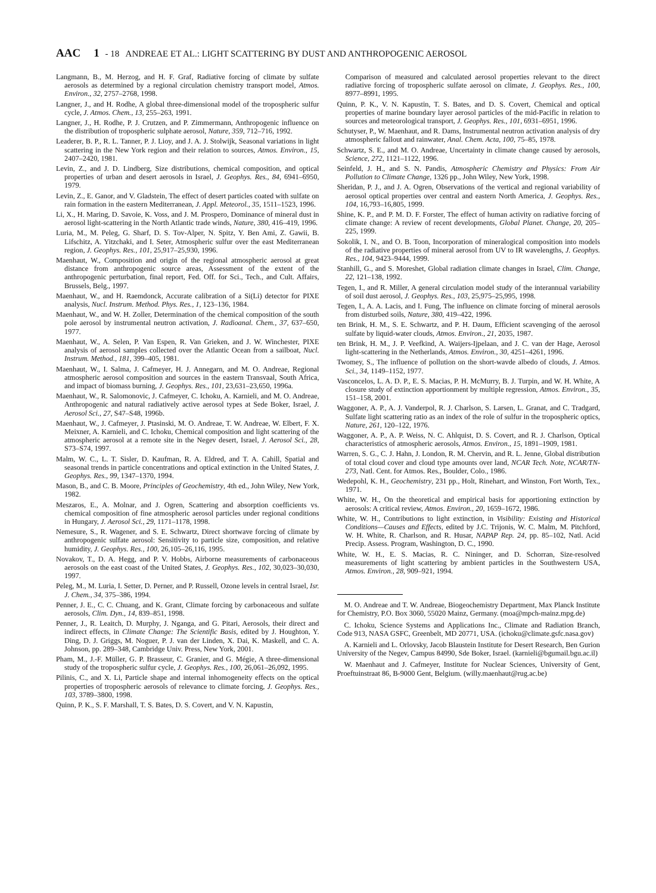AAC 1 - 18 ANDREAE ET AL.: LIGHT SCATTERING BY DUST AND ANTHROPOGENIC AEROSOL
Langmann, B., M. Herzog, and H. F. Graf, Radiative forcing of climate by sulfate aerosols as determined by a regional circulation chemistry transport model, Atmos. Environ., 32, 2757–2768, 1998.
Langner, J., and H. Rodhe, A global three-dimensional model of the tropospheric sulfur cycle, J. Atmos. Chem., 13, 255–263, 1991.
Langner, J., H. Rodhe, P. J. Crutzen, and P. Zimmermann, Anthropogenic influence on the distribution of tropospheric sulphate aerosol, Nature, 359, 712–716, 1992.
Leaderer, B. P., R. L. Tanner, P. J. Lioy, and J. A. J. Stolwijk, Seasonal variations in light scattering in the New York region and their relation to sources, Atmos. Environ., 15, 2407–2420, 1981.
Levin, Z., and J. D. Lindberg, Size distributions, chemical composition, and optical properties of urban and desert aerosols in Israel, J. Geophys. Res., 84, 6941–6950, 1979.
Levin, Z., E. Ganor, and V. Gladstein, The effect of desert particles coated with sulfate on rain formation in the eastern Mediterranean, J. Appl. Meteorol., 35, 1511–1523, 1996.
Li, X., H. Maring, D. Savoie, K. Voss, and J. M. Prospero, Dominance of mineral dust in aerosol light-scattering in the North Atlantic trade winds, Nature, 380, 416–419, 1996.
Luria, M., M. Peleg, G. Sharf, D. S. Tov-Alper, N. Spitz, Y. Ben Ami, Z. Gawii, B. Lifschitz, A. Yitzchaki, and I. Seter, Atmospheric sulfur over the east Mediterranean region, J. Geophys. Res., 101, 25,917–25,930, 1996.
Maenhaut, W., Composition and origin of the regional atmospheric aerosol at great distance from anthropogenic source areas, Assessment of the extent of the anthropogenic perturbation, final report, Fed. Off. for Sci., Tech., and Cult. Affairs, Brussels, Belg., 1997.
Maenhaut, W., and H. Raemdonck, Accurate calibration of a Si(Li) detector for PIXE analysis, Nucl. Instrum. Method. Phys. Res., 1, 123–136, 1984.
Maenhaut, W., and W. H. Zoller, Determination of the chemical composition of the south pole aerosol by instrumental neutron activation, J. Radioanal. Chem., 37, 637–650, 1977.
Maenhaut, W., A. Selen, P. Van Espen, R. Van Grieken, and J. W. Winchester, PIXE analysis of aerosol samples collected over the Atlantic Ocean from a sailboat, Nucl. Instrum. Method., 181, 399–405, 1981.
Maenhaut, W., I. Salma, J. Cafmeyer, H. J. Annegarn, and M. O. Andreae, Regional atmospheric aerosol composition and sources in the eastern Transvaal, South Africa, and impact of biomass burning, J. Geophys. Res., 101, 23,631–23,650, 1996a.
Maenhaut, W., R. Salomonovic, J. Cafmeyer, C. Ichoku, A. Karnieli, and M. O. Andreae, Anthropogenic and natural radiatively active aerosol types at Sede Boker, Israel, J. Aerosol Sci., 27, S47–S48, 1996b.
Maenhaut, W., J. Cafmeyer, J. Ptasinski, M. O. Andreae, T. W. Andreae, W. Elbert, F. X. Meixner, A. Karnieli, and C. Ichoku, Chemical composition and light scattering of the atmospheric aerosol at a remote site in the Negev desert, Israel, J. Aerosol Sci., 28, S73–S74, 1997.
Malm, W. C., L. T. Sisler, D. Kaufman, R. A. Eldred, and T. A. Cahill, Spatial and seasonal trends in particle concentrations and optical extinction in the United States, J. Geophys. Res., 99, 1347–1370, 1994.
Mason, B., and C. B. Moore, Principles of Geochemistry, 4th ed., John Wiley, New York, 1982.
Meszaros, E., A. Molnar, and J. Ogren, Scattering and absorption coefficients vs. chemical composition of fine atmospheric aerosol particles under regional conditions in Hungary, J. Aerosol Sci., 29, 1171–1178, 1998.
Nemesure, S., R. Wagener, and S. E. Schwartz, Direct shortwave forcing of climate by anthropogenic sulfate aerosol: Sensitivity to particle size, composition, and relative humidity, J. Geophys. Res., 100, 26,105–26,116, 1995.
Novakov, T., D. A. Hegg, and P. V. Hobbs, Airborne measurements of carbonaceous aerosols on the east coast of the United States, J. Geophys. Res., 102, 30,023–30,030, 1997.
Peleg, M., M. Luria, I. Setter, D. Perner, and P. Russell, Ozone levels in central Israel, Isr. J. Chem., 34, 375–386, 1994.
Penner, J. E., C. C. Chuang, and K. Grant, Climate forcing by carbonaceous and sulfate aerosols, Clim. Dyn., 14, 839–851, 1998.
Penner, J., R. Leaitch, D. Murphy, J. Nganga, and G. Pitari, Aerosols, their direct and indirect effects, in Climate Change: The Scientific Basis, edited by J. Houghton, Y. Ding, D. J. Griggs, M. Noguer, P. J. van der Linden, X. Dai, K. Maskell, and C. A. Johnson, pp. 289–348, Cambridge Univ. Press, New York, 2001.
Pham, M., J.-F. Müller, G. P. Brasseur, C. Granier, and G. Mégie, A three-dimensional study of the tropospheric sulfur cycle, J. Geophys. Res., 100, 26,061–26,092, 1995.
Pilinis, C., and X. Li, Particle shape and internal inhomogeneity effects on the optical properties of tropospheric aerosols of relevance to climate forcing, J. Geophys. Res., 103, 3789–3800, 1998.
Quinn, P. K., S. F. Marshall, T. S. Bates, D. S. Covert, and V. N. Kapustin,
Comparison of measured and calculated aerosol properties relevant to the direct radiative forcing of tropospheric sulfate aerosol on climate, J. Geophys. Res., 100, 8977–8991, 1995.
Quinn, P. K., V. N. Kapustin, T. S. Bates, and D. S. Covert, Chemical and optical properties of marine boundary layer aerosol particles of the mid-Pacific in relation to sources and meteorological transport, J. Geophys. Res., 101, 6931–6951, 1996.
Schutyser, P., W. Maenhaut, and R. Dams, Instrumental neutron activation analysis of dry atmospheric fallout and rainwater, Anal. Chem. Acta, 100, 75–85, 1978.
Schwartz, S. E., and M. O. Andreae, Uncertainty in climate change caused by aerosols, Science, 272, 1121–1122, 1996.
Seinfeld, J. H., and S. N. Pandis, Atmospheric Chemistry and Physics: From Air Pollution to Climate Change, 1326 pp., John Wiley, New York, 1998.
Sheridan, P. J., and J. A. Ogren, Observations of the vertical and regional variability of aerosol optical properties over central and eastern North America, J. Geophys. Res., 104, 16,793–16,805, 1999.
Shine, K. P., and P. M. D. F. Forster, The effect of human activity on radiative forcing of climate change: A review of recent developments, Global Planet. Change, 20, 205–225, 1999.
Sokolik, I. N., and O. B. Toon, Incorporation of mineralogical composition into models of the radiative properties of mineral aerosol from UV to IR wavelengths, J. Geophys. Res., 104, 9423–9444, 1999.
Stanhill, G., and S. Moreshet, Global radiation climate changes in Israel, Clim. Change, 22, 121–138, 1992.
Tegen, I., and R. Miller, A general circulation model study of the interannual variability of soil dust aerosol, J. Geophys. Res., 103, 25,975–25,995, 1998.
Tegen, I., A. A. Lacis, and I. Fung, The influence on climate forcing of mineral aerosols from disturbed soils, Nature, 380, 419–422, 1996.
ten Brink, H. M., S. E. Schwartz, and P. H. Daum, Efficient scavenging of the aerosol sulfate by liquid-water clouds, Atmos. Environ., 21, 2035, 1987.
ten Brink, H. M., J. P. Veefkind, A. Waijers-Ijpelaan, and J. C. van der Hage, Aerosol light-scattering in the Netherlands, Atmos. Environ., 30, 4251–4261, 1996.
Twomey, S., The influence of pollution on the short-wavde albedo of clouds, J. Atmos. Sci., 34, 1149–1152, 1977.
Vasconcelos, L. A. D. P., E. S. Macias, P. H. McMurry, B. J. Turpin, and W. H. White, A closure study of extinction apportionment by multiple regression, Atmos. Environ., 35, 151–158, 2001.
Waggoner, A. P., A. J. Vanderpol, R. J. Charlson, S. Larsen, L. Granat, and C. Tradgard, Sulfate light scattering ratio as an index of the role of sulfur in the tropospheric optics, Nature, 261, 120–122, 1976.
Waggoner, A. P., A. P. Weiss, N. C. Ahlquist, D. S. Covert, and R. J. Charlson, Optical characteristics of atmospheric aerosols, Atmos. Environ., 15, 1891–1909, 1981.
Warren, S. G., C. J. Hahn, J. London, R. M. Chervin, and R. L. Jenne, Global distribution of total cloud cover and cloud type amounts over land, NCAR Tech. Note, NCAR/TN-273, Natl. Cent. for Atmos. Res., Boulder, Colo., 1986.
Wedepohl, K. H., Geochemistry, 231 pp., Holt, Rinehart, and Winston, Fort Worth, Tex., 1971.
White, W. H., On the theoretical and empirical basis for apportioning extinction by aerosols: A critical review, Atmos. Environ., 20, 1659–1672, 1986.
White, W. H., Contributions to light extinction, in Visibility: Existing and Historical Conditions—Causes and Effects, edited by J.C. Trijonis, W. C. Malm, M. Pitchford, W. H. White, R. Charlson, and R. Husar, NAPAP Rep. 24, pp. 85–102, Natl. Acid Precip. Assess. Program, Washington, D. C., 1990.
White, W. H., E. S. Macias, R. C. Nininger, and D. Schorran, Size-resolved measurements of light scattering by ambient particles in the Southwestern USA, Atmos. Environ., 28, 909–921, 1994.
M. O. Andreae and T. W. Andreae, Biogeochemistry Department, Max Planck Institute for Chemistry, P.O. Box 3060, 55020 Mainz, Germany. (moa@mpch-mainz.mpg.de)
C. Ichoku, Science Systems and Applications Inc., Climate and Radiation Branch, Code 913, NASA GSFC, Greenbelt, MD 20771, USA. (ichoku@climate.gsfc.nasa.gov)
A. Karnieli and L. Orlovsky, Jacob Blaustein Institute for Desert Research, Ben Gurion University of the Negev, Campus 84990, Sde Boker, Israel. (karnieli@bgumail.bgu.ac.il)
W. Maenhaut and J. Cafmeyer, Institute for Nuclear Sciences, University of Gent, Proeftuinstraat 86, B-9000 Gent, Belgium. (willy.maenhaut@rug.ac.be)